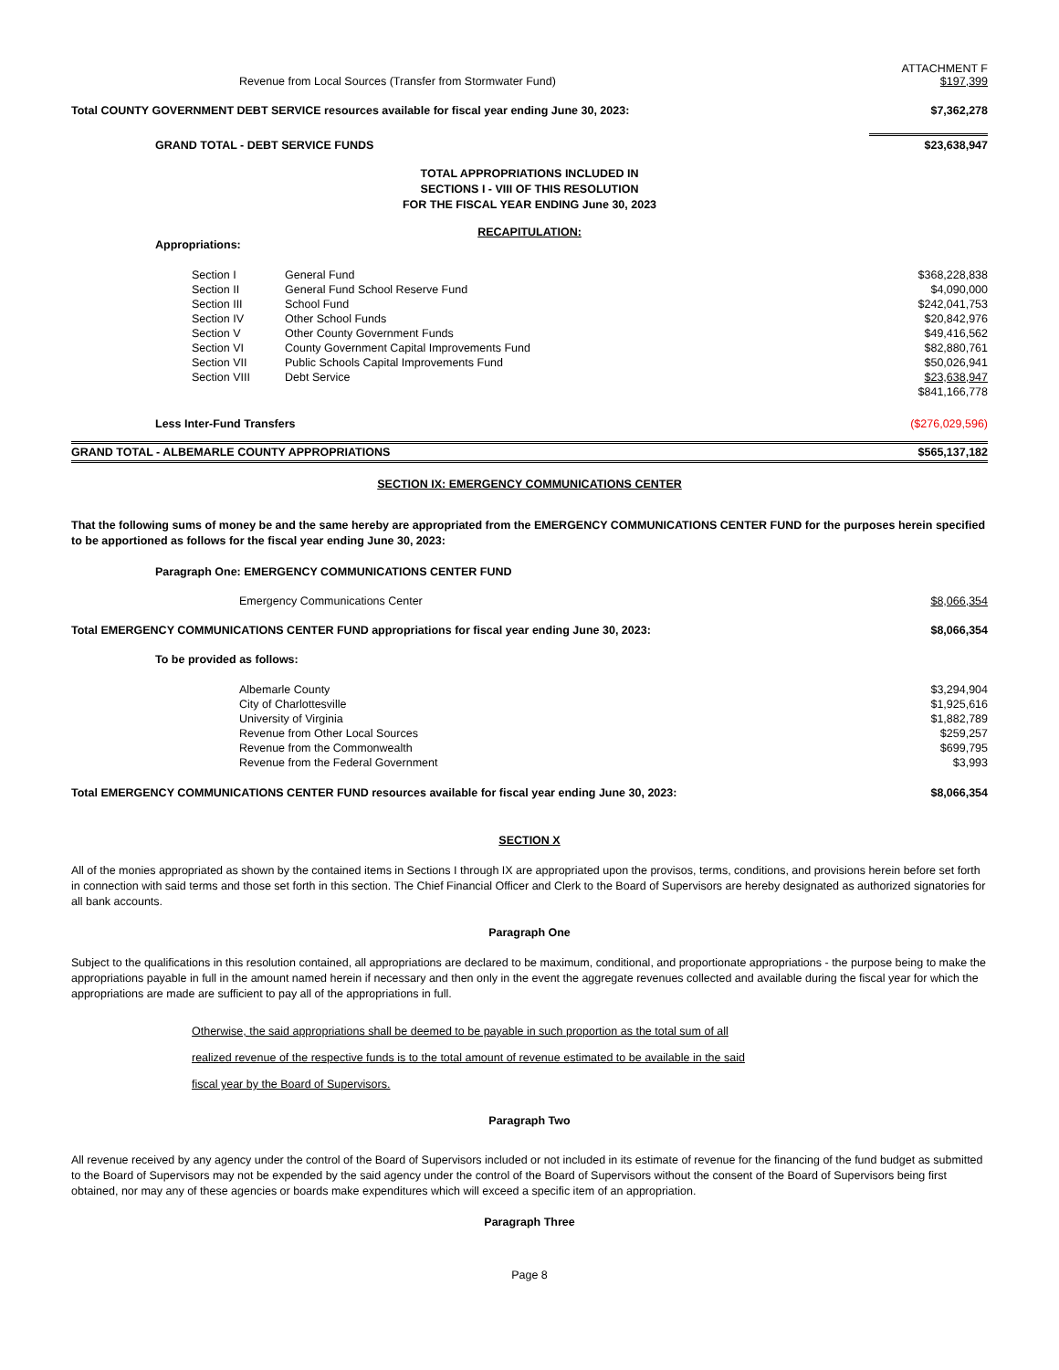Revenue from Local Sources (Transfer from Stormwater Fund) ATTACHMENT F
$197,399
Total COUNTY GOVERNMENT DEBT SERVICE resources available for fiscal year ending June 30, 2023: $7,362,278
GRAND TOTAL - DEBT SERVICE FUNDS $23,638,947
TOTAL APPROPRIATIONS INCLUDED IN
SECTIONS I - VIII OF THIS RESOLUTION
FOR THE FISCAL YEAR ENDING June 30, 2023
RECAPITULATION:
Appropriations:
| | Section I | General Fund | $368,228,838 |
| | Section II | General Fund School Reserve Fund | $4,090,000 |
| | Section III | School Fund | $242,041,753 |
| | Section IV | Other School Funds | $20,842,976 |
| | Section V | Other County Government Funds | $49,416,562 |
| | Section VI | County Government Capital Improvements Fund | $82,880,761 |
| | Section VII | Public Schools Capital Improvements Fund | $50,026,941 |
| | Section VIII | Debt Service | $23,638,947 |
| | | | $841,166,778 |
Less Inter-Fund Transfers ($276,029,596)
GRAND TOTAL - ALBEMARLE COUNTY APPROPRIATIONS $565,137,182
SECTION IX: EMERGENCY COMMUNICATIONS CENTER
That the following sums of money be and the same hereby are appropriated from the EMERGENCY COMMUNICATIONS CENTER FUND for the purposes herein specified to be apportioned as follows for the fiscal year ending June 30, 2023:
Paragraph One: EMERGENCY COMMUNICATIONS CENTER FUND
Emergency Communications Center $8,066,354
Total EMERGENCY COMMUNICATIONS CENTER FUND appropriations for fiscal year ending June 30, 2023: $8,066,354
To be provided as follows:
| | Albemarle County | $3,294,904 |
| | City of Charlottesville | $1,925,616 |
| | University of Virginia | $1,882,789 |
| | Revenue from Other Local Sources | $259,257 |
| | Revenue from the Commonwealth | $699,795 |
| | Revenue from the Federal Government | $3,993 |
Total EMERGENCY COMMUNICATIONS CENTER FUND resources available for fiscal year ending June 30, 2023: $8,066,354
SECTION X
All of the monies appropriated as shown by the contained items in Sections I through IX are appropriated upon the provisos, terms, conditions, and provisions herein before set forth in connection with said terms and those set forth in this section. The Chief Financial Officer and Clerk to the Board of Supervisors are hereby designated as authorized signatories for all bank accounts.
Paragraph One
Subject to the qualifications in this resolution contained, all appropriations are declared to be maximum, conditional, and proportionate appropriations - the purpose being to make the appropriations payable in full in the amount named herein if necessary and then only in the event the aggregate revenues collected and available during the fiscal year for which the appropriations are made are sufficient to pay all of the appropriations in full.
Otherwise, the said appropriations shall be deemed to be payable in such proportion as the total sum of all
realized revenue of the respective funds is to the total amount of revenue estimated to be available in the said
fiscal year by the Board of Supervisors.
Paragraph Two
All revenue received by any agency under the control of the Board of Supervisors included or not included in its estimate of revenue for the financing of the fund budget as submitted to the Board of Supervisors may not be expended by the said agency under the control of the Board of Supervisors without the consent of the Board of Supervisors being first obtained, nor may any of these agencies or boards make expenditures which will exceed a specific item of an appropriation.
Paragraph Three
Page 8